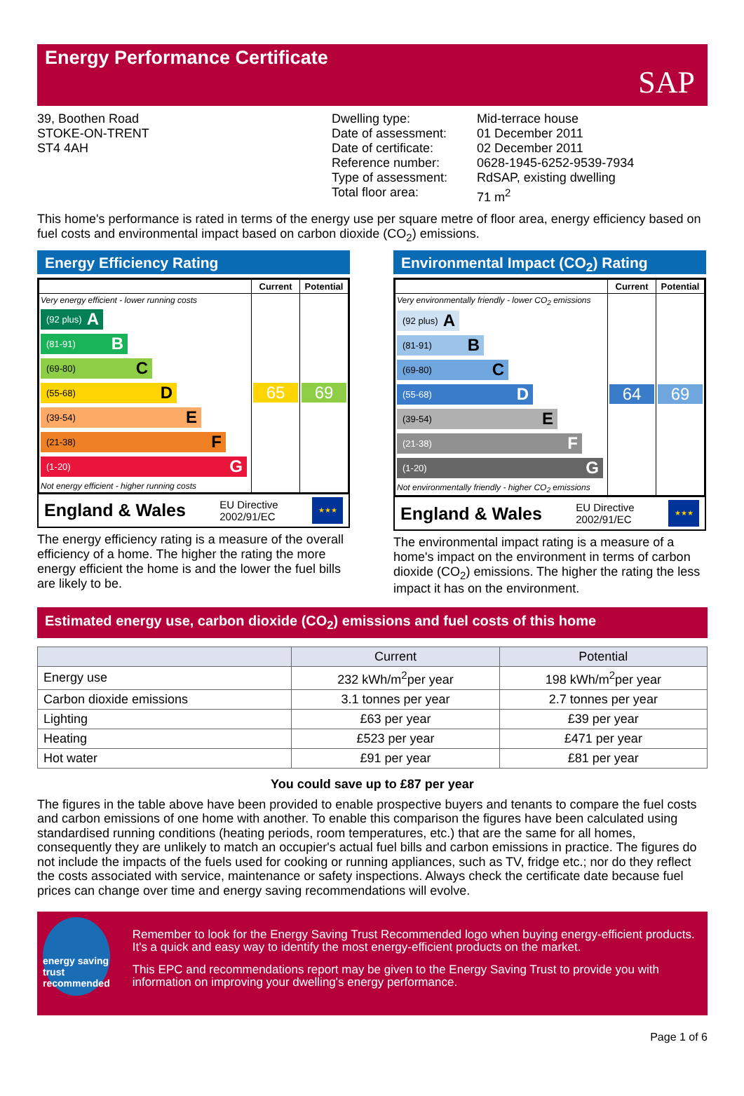Energy Performance Certificate
SAP
39, Boothen Road
STOKE-ON-TRENT
ST4 4AH
Dwelling type:
Date of assessment:
Date of certificate:
Reference number:
Type of assessment:
Total floor area:
Mid-terrace house
01 December 2011
02 December 2011
0628-1945-6252-9539-7934
RdSAP, existing dwelling
71 m<sup>2</sup>
This home's performance is rated in terms of the energy use per square metre of floor area, energy efficiency based on fuel costs and environmental impact based on carbon dioxide (CO<sub>2</sub>) emissions.
Energy Efficiency Rating
| | Current | Potential |
| Very energy efficient - lower running costs (92 plus) A (81-91) B (69-80) C (55-68) D (39-54) E (21-38) F (1-20) G Not energy efficient - higher running costs | 65 | 69 |
England & Wales EU Directive
2002/91/EC
★★★
The energy efficiency rating is a measure of the overall efficiency of a home. The higher the rating the more energy efficient the home is and the lower the fuel bills are likely to be.
Environmental Impact (CO<sub>2</sub>) Rating
| | Current | Potential |
| Very environmentally friendly - lower CO<sub>2</sub> emissions (92 plus) A (81-91) B (69-80) C (55-68) D (39-54) E (21-38) F (1-20) G Not environmentally friendly - higher CO<sub>2</sub> emissions | 64 | 69 |
England & Wales EU Directive
2002/91/EC
★★★
The environmental impact rating is a measure of a home's impact on the environment in terms of carbon dioxide (CO<sub>2</sub>) emissions. The higher the rating the less impact it has on the environment.
Estimated energy use, carbon dioxide (CO<sub>2</sub>) emissions and fuel costs of this home
| | Current | Potential |
| --- | --- | --- |
| Energy use | 232 kWh/m<sup>2</sup>per year | 198 kWh/m<sup>2</sup>per year |
| Carbon dioxide emissions | 3.1 tonnes per year | 2.7 tonnes per year |
| Lighting | £63 per year | £39 per year |
| Heating | £523 per year | £471 per year |
| Hot water | £91 per year | £81 per year |
You could save up to £87 per year
The figures in the table above have been provided to enable prospective buyers and tenants to compare the fuel costs and carbon emissions of one home with another. To enable this comparison the figures have been calculated using standardised running conditions (heating periods, room temperatures, etc.) that are the same for all homes, consequently they are unlikely to match an occupier's actual fuel bills and carbon emissions in practice. The figures do not include the impacts of the fuels used for cooking or running appliances, such as TV, fridge etc.; nor do they reflect the costs associated with service, maintenance or safety inspections. Always check the certificate date because fuel prices can change over time and energy saving recommendations will evolve.
energy saving trust recommended
Remember to look for the Energy Saving Trust Recommended logo when buying energy-efficient products. It's a quick and easy way to identify the most energy-efficient products on the market.
This EPC and recommendations report may be given to the Energy Saving Trust to provide you with information on improving your dwelling's energy performance.
Page 1 of 6